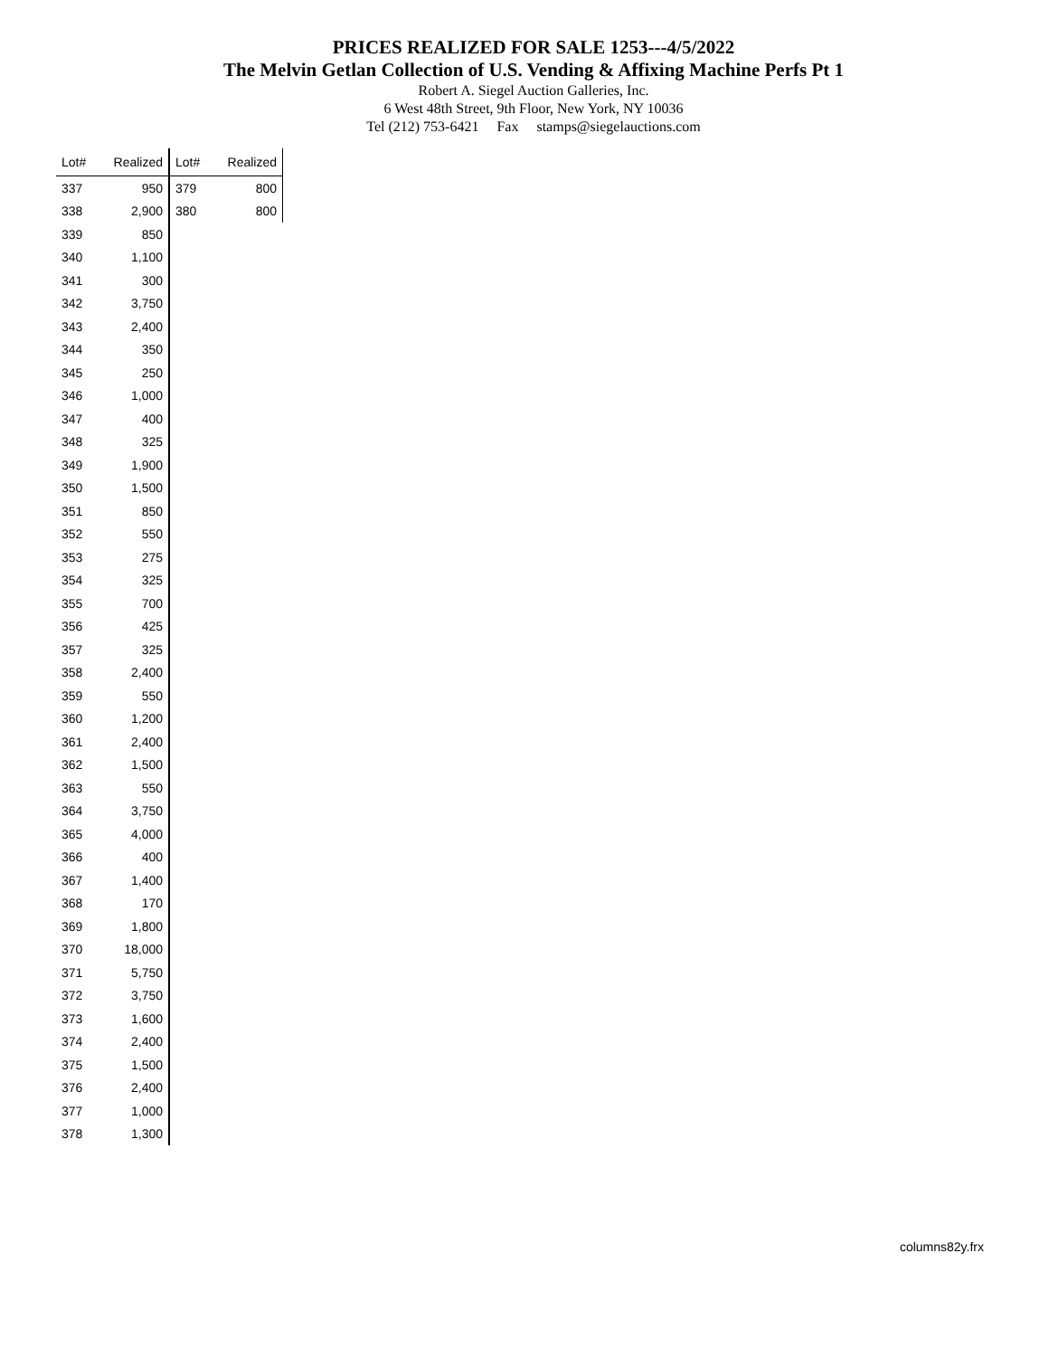PRICES REALIZED FOR SALE 1253---4/5/2022
The Melvin Getlan Collection of U.S. Vending & Affixing Machine Perfs Pt 1
Robert A. Siegel Auction Galleries, Inc.
6 West 48th Street, 9th Floor, New York, NY 10036
Tel (212) 753-6421 Fax stamps@siegelauctions.com
| Lot# | Realized |
| --- | --- |
| 337 | 950 |
| 338 | 2,900 |
| 339 | 850 |
| 340 | 1,100 |
| 341 | 300 |
| 342 | 3,750 |
| 343 | 2,400 |
| 344 | 350 |
| 345 | 250 |
| 346 | 1,000 |
| 347 | 400 |
| 348 | 325 |
| 349 | 1,900 |
| 350 | 1,500 |
| 351 | 850 |
| 352 | 550 |
| 353 | 275 |
| 354 | 325 |
| 355 | 700 |
| 356 | 425 |
| 357 | 325 |
| 358 | 2,400 |
| 359 | 550 |
| 360 | 1,200 |
| 361 | 2,400 |
| 362 | 1,500 |
| 363 | 550 |
| 364 | 3,750 |
| 365 | 4,000 |
| 366 | 400 |
| 367 | 1,400 |
| 368 | 170 |
| 369 | 1,800 |
| 370 | 18,000 |
| 371 | 5,750 |
| 372 | 3,750 |
| 373 | 1,600 |
| 374 | 2,400 |
| 375 | 1,500 |
| 376 | 2,400 |
| 377 | 1,000 |
| 378 | 1,300 |
| Lot# | Realized |
| --- | --- |
| 379 | 800 |
| 380 | 800 |
columns82y.frx